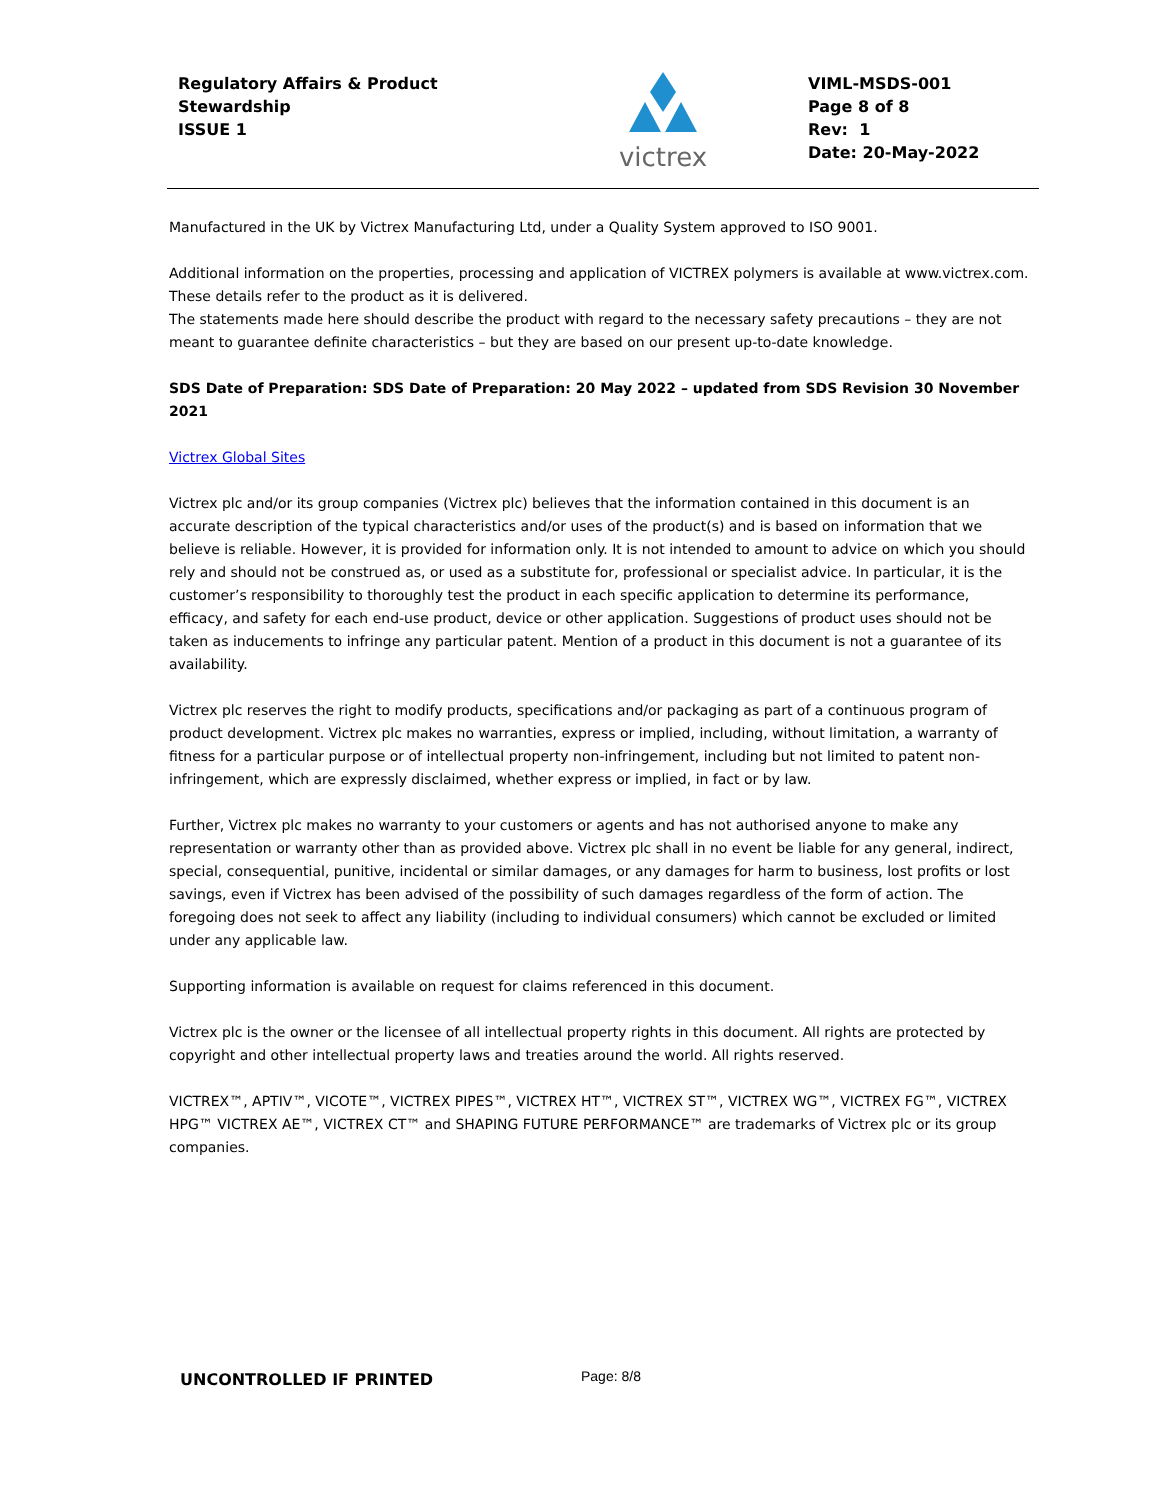Regulatory Affairs & Product
Stewardship
ISSUE 1
victrex
VIML-MSDS-001
Page 8 of 8
Rev: 1
Date: 20-May-2022
Manufactured in the UK by Victrex Manufacturing Ltd, under a Quality System approved to ISO 9001.
Additional information on the properties, processing and application of VICTREX polymers is available at www.victrex.com.
These details refer to the product as it is delivered.
The statements made here should describe the product with regard to the necessary safety precautions – they are not meant to guarantee definite characteristics – but they are based on our present up-to-date knowledge.
SDS Date of Preparation: SDS Date of Preparation: 20 May 2022 – updated from SDS Revision 30 November 2021
Victrex Global Sites
Victrex plc and/or its group companies (Victrex plc) believes that the information contained in this document is an accurate description of the typical characteristics and/or uses of the product(s) and is based on information that we believe is reliable. However, it is provided for information only. It is not intended to amount to advice on which you should rely and should not be construed as, or used as a substitute for, professional or specialist advice. In particular, it is the customer’s responsibility to thoroughly test the product in each specific application to determine its performance, efficacy, and safety for each end-use product, device or other application. Suggestions of product uses should not be taken as inducements to infringe any particular patent. Mention of a product in this document is not a guarantee of its availability.
Victrex plc reserves the right to modify products, specifications and/or packaging as part of a continuous program of product development. Victrex plc makes no warranties, express or implied, including, without limitation, a warranty of fitness for a particular purpose or of intellectual property non-infringement, including but not limited to patent non-infringement, which are expressly disclaimed, whether express or implied, in fact or by law.
Further, Victrex plc makes no warranty to your customers or agents and has not authorised anyone to make any representation or warranty other than as provided above. Victrex plc shall in no event be liable for any general, indirect, special, consequential, punitive, incidental or similar damages, or any damages for harm to business, lost profits or lost savings, even if Victrex has been advised of the possibility of such damages regardless of the form of action. The foregoing does not seek to affect any liability (including to individual consumers) which cannot be excluded or limited under any applicable law.
Supporting information is available on request for claims referenced in this document.
Victrex plc is the owner or the licensee of all intellectual property rights in this document. All rights are protected by copyright and other intellectual property laws and treaties around the world. All rights reserved.
VICTREX™, APTIV™, VICOTE™, VICTREX PIPES™, VICTREX HT™, VICTREX ST™, VICTREX WG™, VICTREX FG™, VICTREX HPG™ VICTREX AE™, VICTREX CT™ and SHAPING FUTURE PERFORMANCE™ are trademarks of Victrex plc or its group companies.
UNCONTROLLED IF PRINTED Page: 8/8